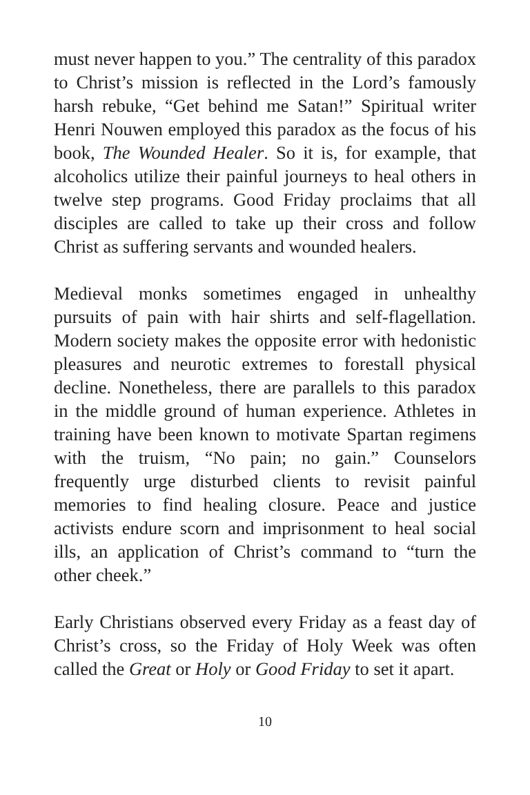must never happen to you.” The centrality of this paradox to Christ’s mission is reflected in the Lord’s famously harsh rebuke, “Get behind me Satan!” Spiritual writer Henri Nouwen employed this paradox as the focus of his book, The Wounded Healer. So it is, for example, that alcoholics utilize their painful journeys to heal others in twelve step programs. Good Friday proclaims that all disciples are called to take up their cross and follow Christ as suffering servants and wounded healers.
Medieval monks sometimes engaged in unhealthy pursuits of pain with hair shirts and self-flagellation. Modern society makes the opposite error with hedonistic pleasures and neurotic extremes to forestall physical decline. Nonetheless, there are parallels to this paradox in the middle ground of human experience. Athletes in training have been known to motivate Spartan regimens with the truism, “No pain; no gain.” Counselors frequently urge disturbed clients to revisit painful memories to find healing closure. Peace and justice activists endure scorn and imprisonment to heal social ills, an application of Christ’s command to “turn the other cheek.”
Early Christians observed every Friday as a feast day of Christ’s cross, so the Friday of Holy Week was often called the Great or Holy or Good Friday to set it apart.
10